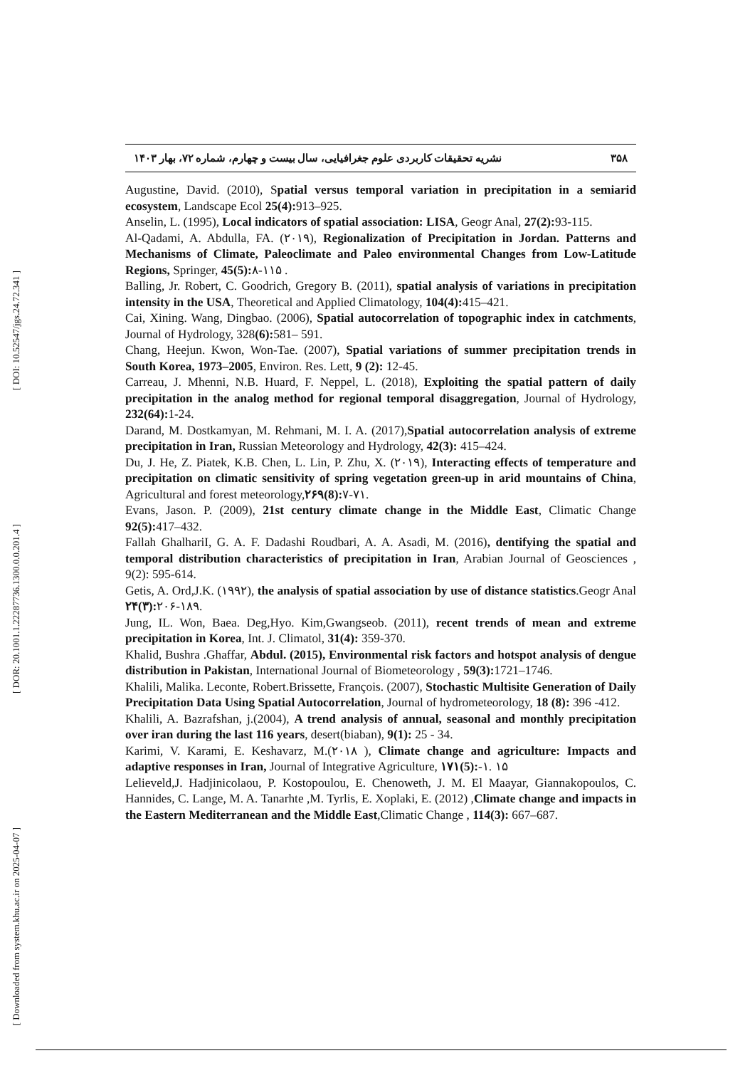[ DOI: 10.52547/jgs.24.72.341 ]
[ DOR: 20.1001.1.22287736.1300.0.0.201.4 ]
[ Downloaded from system.khu.ac.ir on 2025-04-07 ]
۳۵۸ نشریه تحقیقات کاربردی علوم جغرافیایی، سال بیست و چهارم، شماره ۷۲، بهار ۱۴۰۳
Augustine, David. (2010), Spatial versus temporal variation in precipitation in a semiarid ecosystem, Landscape Ecol 25(4): 913–925.
Anselin, L. (1995), Local indicators of spatial association: LISA, Geogr Anal, 27(2): 93-115.
Al-Qadami, A. Abdulla, FA. (۲۰۱۹), Regionalization of Precipitation in Jordan. Patterns and Mechanisms of Climate, Paleoclimate and Paleo environmental Changes from Low-Latitude Regions, Springer, 45(5): ۸-۱۱۵ .
Balling, Jr. Robert, C. Goodrich, Gregory B. (2011), spatial analysis of variations in precipitation intensity in the USA, Theoretical and Applied Climatology, 104(4): 415–421.
Cai, Xining. Wang, Dingbao. (2006), Spatial autocorrelation of topographic index in catchments, Journal of Hydrology, 328(6): 581– 591.
Chang, Heejun. Kwon, Won-Tae. (2007), Spatial variations of summer precipitation trends in South Korea, 1973–2005, Environ. Res. Lett, 9 (2): 12-45.
Carreau, J. Mhenni, N.B. Huard, F. Neppel, L. (2018), Exploiting the spatial pattern of daily precipitation in the analog method for regional temporal disaggregation, Journal of Hydrology, 232(64): 1-24.
Darand, M. Dostkamyan, M. Rehmani, M. I. A. (2017),Spatial autocorrelation analysis of extreme precipitation in Iran, Russian Meteorology and Hydrology, 42(3): 415–424.
Du, J. He, Z. Piatek, K.B. Chen, L. Lin, P. Zhu, X. (۲۰۱۹), Interacting effects of temperature and precipitation on climatic sensitivity of spring vegetation green-up in arid mountains of China, Agricultural and forest meteorology,۲۶۹(8): ۷-۷۱.
Evans, Jason. P. (2009), 21st century climate change in the Middle East, Climatic Change 92(5): 417–432.
Fallah GhalhariI, G. A. F. Dadashi Roudbari, A. A. Asadi, M. (2016), dentifying the spatial and temporal distribution characteristics of precipitation in Iran, Arabian Journal of Geosciences , 9(2): 595-614.
Getis, A. Ord,J.K. (۱۹۹۲), the analysis of spatial association by use of distance statistics.Geogr Anal ۲۴(۳): ۲۰۶-۱۸۹.
Jung, IL. Won, Baea. Deg,Hyo. Kim,Gwangseob. (2011), recent trends of mean and extreme precipitation in Korea, Int. J. Climatol, 31(4): 359-370.
Khalid, Bushra .Ghaffar, Abdul. (2015), Environmental risk factors and hotspot analysis of dengue distribution in Pakistan, International Journal of Biometeorology , 59(3): 1721–1746.
Khalili, Malika. Leconte, Robert.Brissette, François. (2007), Stochastic Multisite Generation of Daily Precipitation Data Using Spatial Autocorrelation, Journal of hydrometeorology, 18 (8): 396 -412.
Khalili, A. Bazrafshan, j.(2004), A trend analysis of annual, seasonal and monthly precipitation over iran during the last 116 years, desert(biaban), 9(1): 25 - 34.
Karimi, V. Karami, E. Keshavarz, M.(۲۰۱۸ ), Climate change and agriculture: Impacts and adaptive responses in Iran, Journal of Integrative Agriculture, ۱۷۱(5):-۱. ۱۵
Lelieveld,J. Hadjinicolaou, P. Kostopoulou, E. Chenoweth, J. M. El Maayar, Giannakopoulos, C. Hannides, C. Lange, M. A. Tanarhte ,M. Tyrlis, E. Xoplaki, E. (2012) ,Climate change and impacts in the Eastern Mediterranean and the Middle East,Climatic Change , 114(3): 667–687.